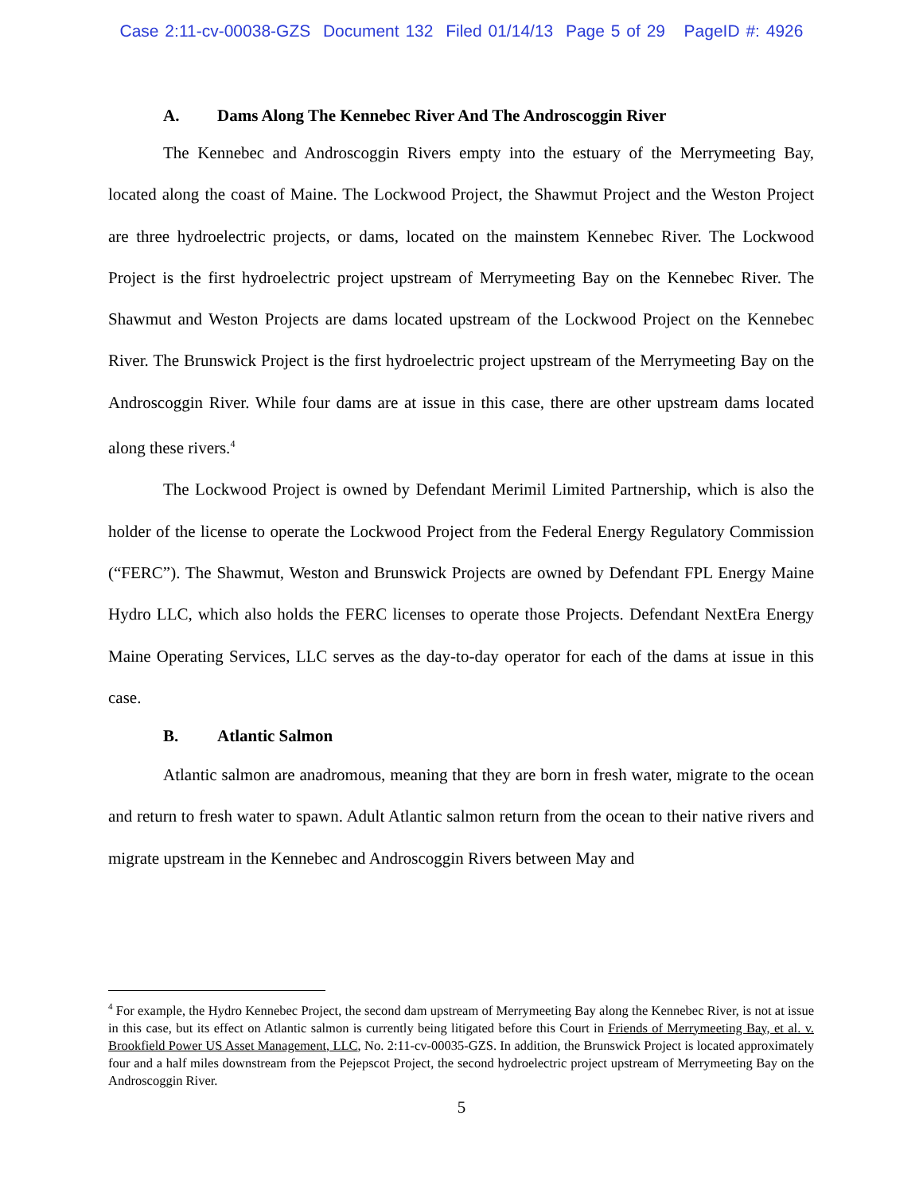Case 2:11-cv-00038-GZS Document 132 Filed 01/14/13 Page 5 of 29 PageID #: 4926
A. Dams Along The Kennebec River And The Androscoggin River
The Kennebec and Androscoggin Rivers empty into the estuary of the Merrymeeting Bay, located along the coast of Maine. The Lockwood Project, the Shawmut Project and the Weston Project are three hydroelectric projects, or dams, located on the mainstem Kennebec River. The Lockwood Project is the first hydroelectric project upstream of Merrymeeting Bay on the Kennebec River. The Shawmut and Weston Projects are dams located upstream of the Lockwood Project on the Kennebec River. The Brunswick Project is the first hydroelectric project upstream of the Merrymeeting Bay on the Androscoggin River. While four dams are at issue in this case, there are other upstream dams located along these rivers.<sup>4</sup>
The Lockwood Project is owned by Defendant Merimil Limited Partnership, which is also the holder of the license to operate the Lockwood Project from the Federal Energy Regulatory Commission (“FERC”). The Shawmut, Weston and Brunswick Projects are owned by Defendant FPL Energy Maine Hydro LLC, which also holds the FERC licenses to operate those Projects. Defendant NextEra Energy Maine Operating Services, LLC serves as the day-to-day operator for each of the dams at issue in this case.
B. Atlantic Salmon
Atlantic salmon are anadromous, meaning that they are born in fresh water, migrate to the ocean and return to fresh water to spawn. Adult Atlantic salmon return from the ocean to their native rivers and migrate upstream in the Kennebec and Androscoggin Rivers between May and
<sup>4</sup> For example, the Hydro Kennebec Project, the second dam upstream of Merrymeeting Bay along the Kennebec River, is not at issue in this case, but its effect on Atlantic salmon is currently being litigated before this Court in Friends of Merrymeeting Bay, et al. v. Brookfield Power US Asset Management, LLC, No. 2:11-cv-00035-GZS. In addition, the Brunswick Project is located approximately four and a half miles downstream from the Pejepscot Project, the second hydroelectric project upstream of Merrymeeting Bay on the Androscoggin River.
5